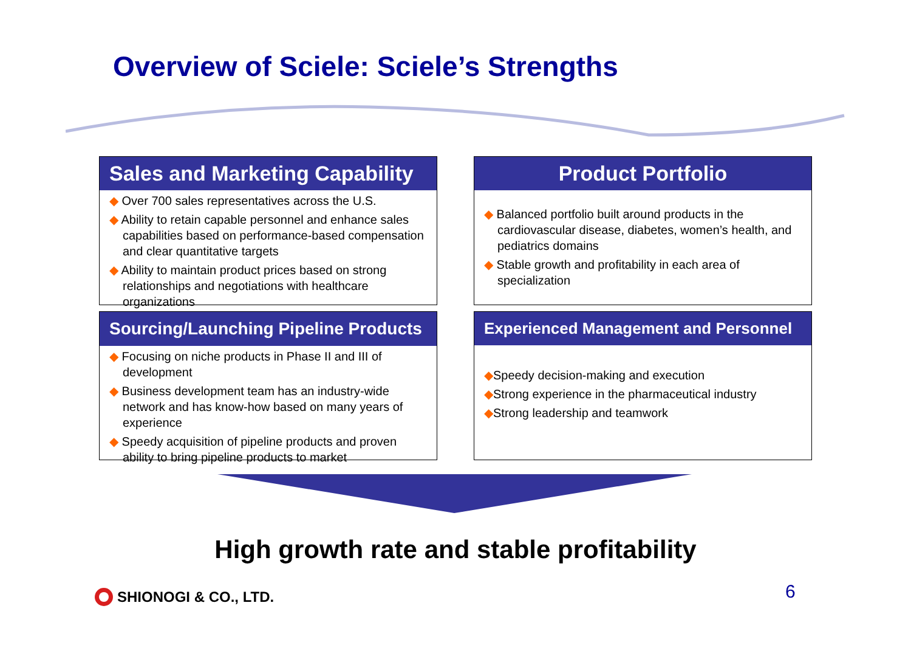Overview of Sciele: Sciele’s Strengths
Sales and Marketing Capability
◆ Over 700 sales representatives across the U.S.
◆ Ability to retain capable personnel and enhance sales capabilities based on performance-based compensation and clear quantitative targets
◆ Ability to maintain product prices based on strong relationships and negotiations with healthcare organizations
Product Portfolio
◆ Balanced portfolio built around products in the cardiovascular disease, diabetes, women’s health, and pediatrics domains
◆ Stable growth and profitability in each area of specialization
Sourcing/Launching Pipeline Products
◆ Focusing on niche products in Phase II and III of development
◆ Business development team has an industry-wide network and has know-how based on many years of experience
◆ Speedy acquisition of pipeline products and proven ability to bring pipeline products to market
Experienced Management and Personnel
◆Speedy decision-making and execution
◆Strong experience in the pharmaceutical industry
◆Strong leadership and teamwork
High growth rate and stable profitability
SHIONOGI & CO., LTD. 6